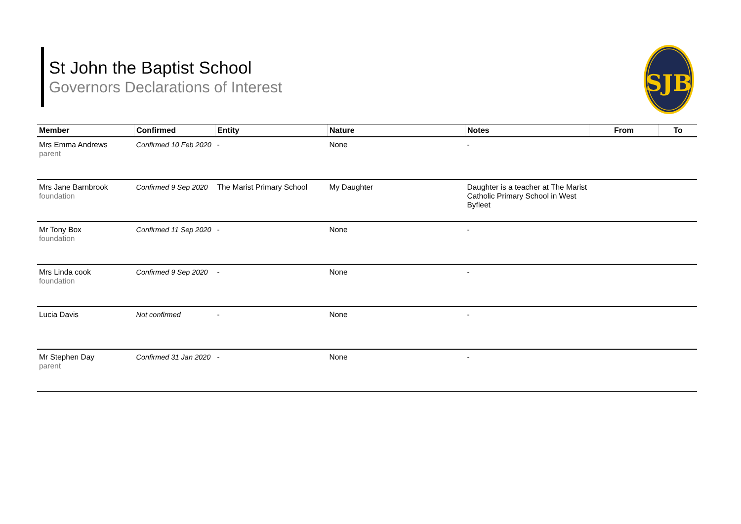St John the Baptist School
Governors Declarations of Interest
SJB
| Member | Confirmed | Entity | Nature | Notes | From | To |
| --- | --- | --- | --- | --- | --- | --- |
| Mrs Emma Andrews parent | Confirmed 10 Feb 2020 | - | None | - | | |
| Mrs Jane Barnbrook foundation | Confirmed 9 Sep 2020 | The Marist Primary School | My Daughter | Daughter is a teacher at The Marist Catholic Primary School in West Byfleet | | |
| Mr Tony Box foundation | Confirmed 11 Sep 2020 | - | None | - | | |
| Mrs Linda cook foundation | Confirmed 9 Sep 2020 | - | None | - | | |
| Lucia Davis | Not confirmed | - | None | - | | |
| Mr Stephen Day parent | Confirmed 31 Jan 2020 | - | None | - | | |